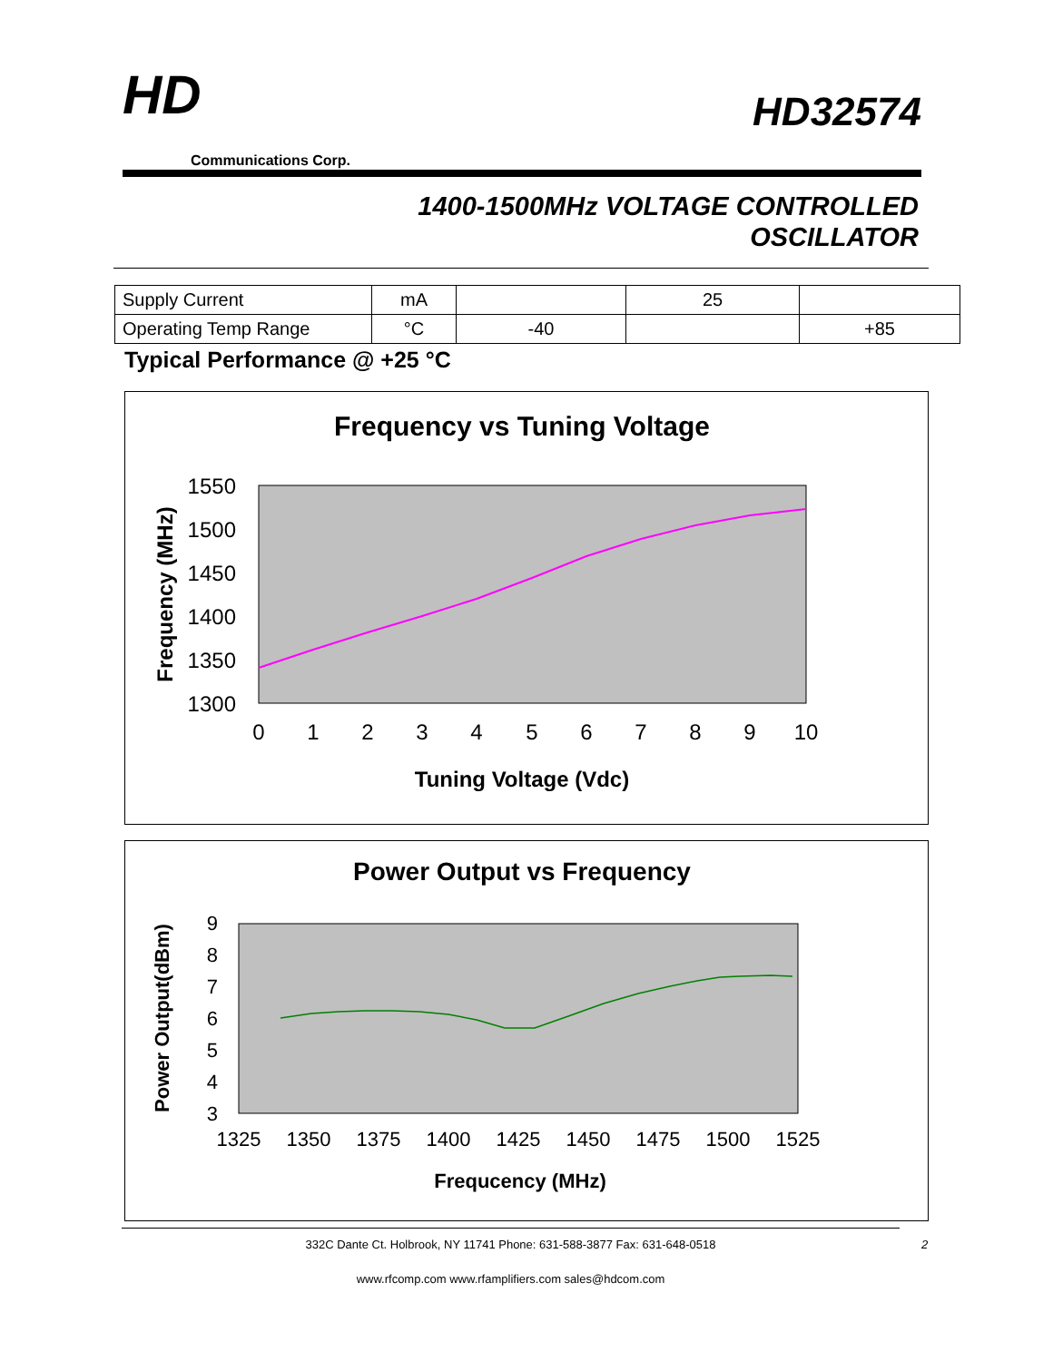HD
Communications Corp.
HD32574
1400-1500MHz VOLTAGE CONTROLLED
OSCILLATOR
| Supply Current | mA | | 25 | |
| Operating Temp Range | °C | -40 | | +85 |
Typical Performance @ +25 °C
Frequency vs Tuning Voltage
1550
1500
1450
1400
1350
1300
0
1
2
3
4
5
6
7
8
9
10
Tuning Voltage (Vdc)
Frequency (MHz)
Power Output vs Frequency
9
8
7
6
5
4
3
1325
1350
1375
1400
1425
1450
1475
1500
1525
Frequcency (MHz)
Power Output(dBm)
332C Dante Ct. Holbrook, NY 11741 Phone: 631-588-3877 Fax: 631-648-0518 2
www.rfcomp.com www.rfamplifiers.com sales@hdcom.com